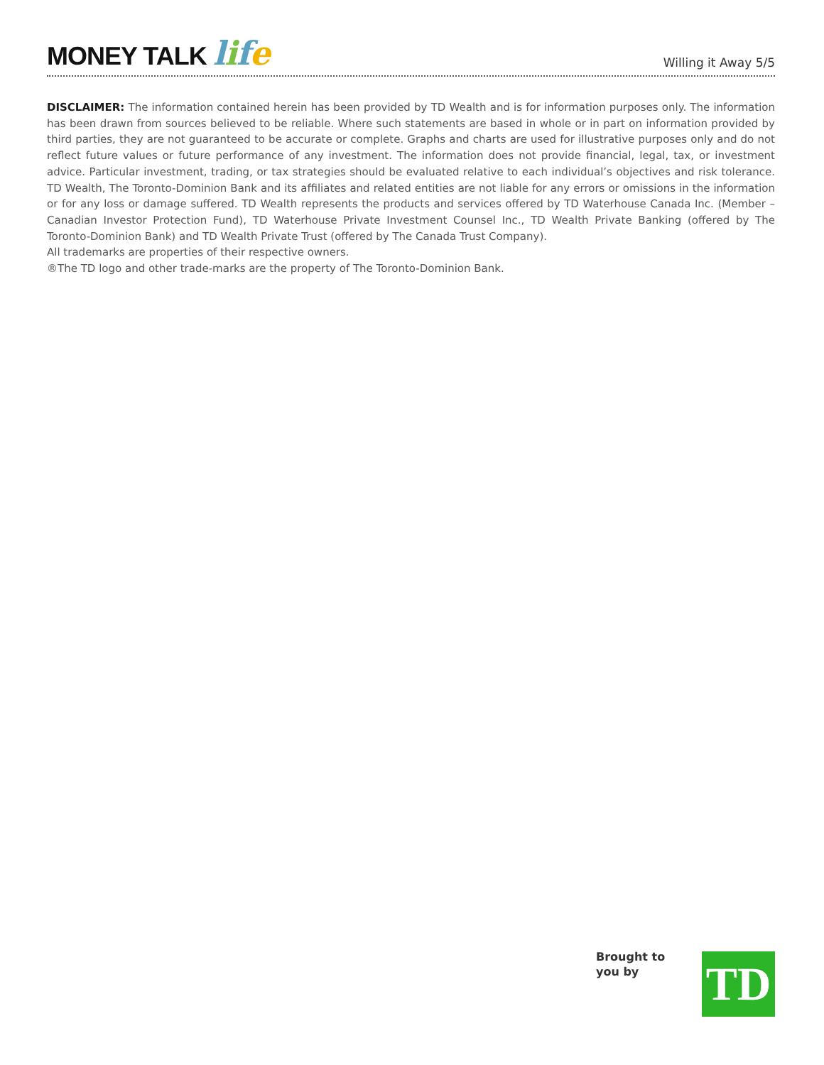MONEY TALK life
Willing it Away 5/5
DISCLAIMER: The information contained herein has been provided by TD Wealth and is for information purposes only. The information has been drawn from sources believed to be reliable. Where such statements are based in whole or in part on information provided by third parties, they are not guaranteed to be accurate or complete. Graphs and charts are used for illustrative purposes only and do not reflect future values or future performance of any investment. The information does not provide financial, legal, tax, or investment advice. Particular investment, trading, or tax strategies should be evaluated relative to each individual’s objectives and risk tolerance. TD Wealth, The Toronto-Dominion Bank and its affiliates and related entities are not liable for any errors or omissions in the information or for any loss or damage suffered. TD Wealth represents the products and services offered by TD Waterhouse Canada Inc. (Member – Canadian Investor Protection Fund), TD Waterhouse Private Investment Counsel Inc., TD Wealth Private Banking (offered by The Toronto-Dominion Bank) and TD Wealth Private Trust (offered by The Canada Trust Company).
All trademarks are properties of their respective owners.
®The TD logo and other trade-marks are the property of The Toronto-Dominion Bank.
Brought to
you by
TD